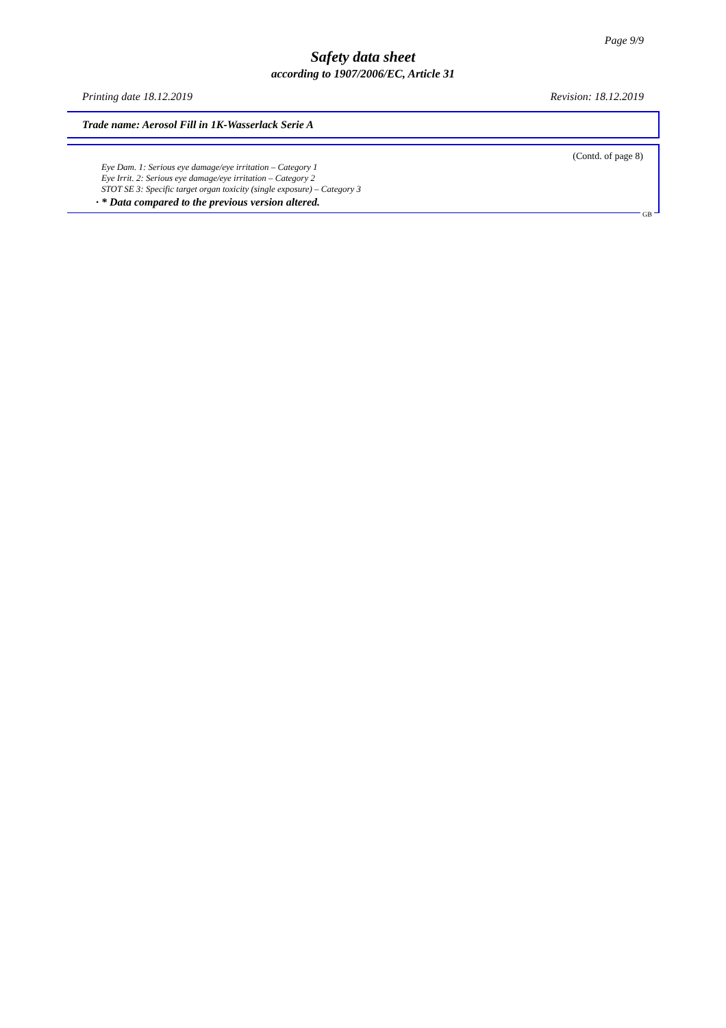Page 9/9
Safety data sheet
according to 1907/2006/EC, Article 31
Printing date 18.12.2019 Revision: 18.12.2019
Trade name: Aerosol Fill in 1K-Wasserlack Serie A
(Contd. of page 8)
Eye Dam. 1: Serious eye damage/eye irritation – Category 1
Eye Irrit. 2: Serious eye damage/eye irritation – Category 2
STOT SE 3: Specific target organ toxicity (single exposure) – Category 3
· * Data compared to the previous version altered.
GB